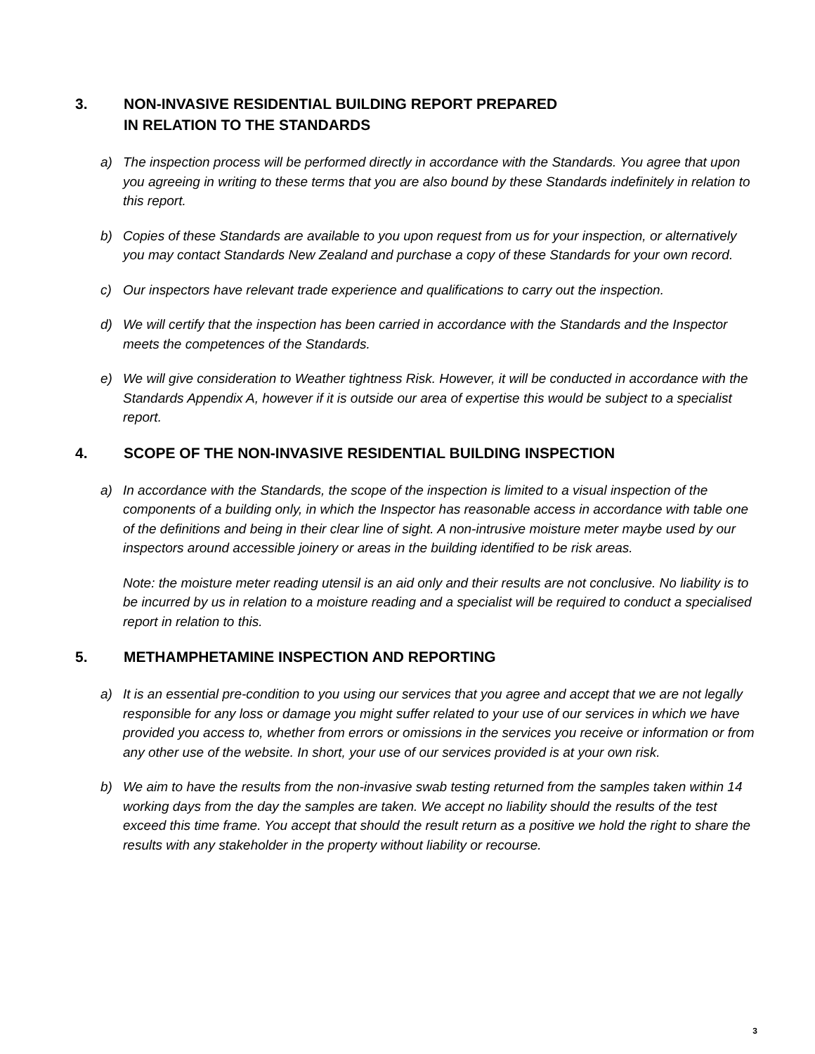3. NON-INVASIVE RESIDENTIAL BUILDING REPORT PREPARED
IN RELATION TO THE STANDARDS
a) The inspection process will be performed directly in accordance with the Standards. You agree that upon you agreeing in writing to these terms that you are also bound by these Standards indefinitely in relation to this report.
b) Copies of these Standards are available to you upon request from us for your inspection, or alternatively you may contact Standards New Zealand and purchase a copy of these Standards for your own record.
c) Our inspectors have relevant trade experience and qualifications to carry out the inspection.
d) We will certify that the inspection has been carried in accordance with the Standards and the Inspector meets the competences of the Standards.
e) We will give consideration to Weather tightness Risk. However, it will be conducted in accordance with the Standards Appendix A, however if it is outside our area of expertise this would be subject to a specialist report.
4. SCOPE OF THE NON-INVASIVE RESIDENTIAL BUILDING INSPECTION
a) In accordance with the Standards, the scope of the inspection is limited to a visual inspection of the components of a building only, in which the Inspector has reasonable access in accordance with table one of the definitions and being in their clear line of sight. A non-intrusive moisture meter maybe used by our inspectors around accessible joinery or areas in the building identified to be risk areas.
Note: the moisture meter reading utensil is an aid only and their results are not conclusive. No liability is to be incurred by us in relation to a moisture reading and a specialist will be required to conduct a specialised report in relation to this.
5. METHAMPHETAMINE INSPECTION AND REPORTING
a) It is an essential pre-condition to you using our services that you agree and accept that we are not legally responsible for any loss or damage you might suffer related to your use of our services in which we have provided you access to, whether from errors or omissions in the services you receive or information or from any other use of the website. In short, your use of our services provided is at your own risk.
b) We aim to have the results from the non-invasive swab testing returned from the samples taken within 14 working days from the day the samples are taken. We accept no liability should the results of the test exceed this time frame. You accept that should the result return as a positive we hold the right to share the results with any stakeholder in the property without liability or recourse.
3